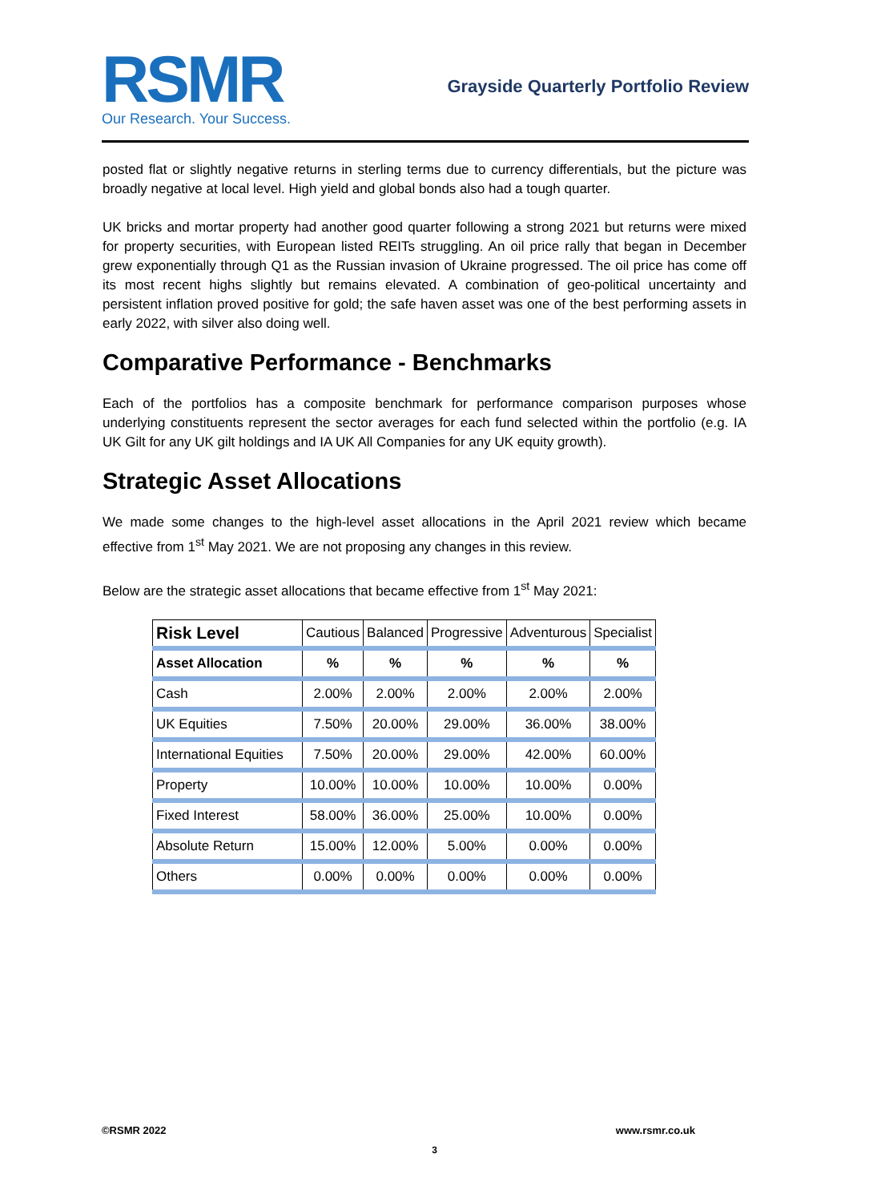RSMR
Our Research. Your Success.
Grayside Quarterly Portfolio Review
posted flat or slightly negative returns in sterling terms due to currency differentials, but the picture was broadly negative at local level. High yield and global bonds also had a tough quarter.
UK bricks and mortar property had another good quarter following a strong 2021 but returns were mixed for property securities, with European listed REITs struggling. An oil price rally that began in December grew exponentially through Q1 as the Russian invasion of Ukraine progressed. The oil price has come off its most recent highs slightly but remains elevated. A combination of geo-political uncertainty and persistent inflation proved positive for gold; the safe haven asset was one of the best performing assets in early 2022, with silver also doing well.
Comparative Performance - Benchmarks
Each of the portfolios has a composite benchmark for performance comparison purposes whose underlying constituents represent the sector averages for each fund selected within the portfolio (e.g. IA UK Gilt for any UK gilt holdings and IA UK All Companies for any UK equity growth).
Strategic Asset Allocations
We made some changes to the high-level asset allocations in the April 2021 review which became effective from 1<sup>st</sup> May 2021. We are not proposing any changes in this review.
Below are the strategic asset allocations that became effective from 1<sup>st</sup> May 2021:
| Risk Level | Cautious | Balanced | Progressive | Adventurous | Specialist |
| --- | --- | --- | --- | --- | --- |
| Asset Allocation | % | % | % | % | % |
| Cash | 2.00% | 2.00% | 2.00% | 2.00% | 2.00% |
| UK Equities | 7.50% | 20.00% | 29.00% | 36.00% | 38.00% |
| International Equities | 7.50% | 20.00% | 29.00% | 42.00% | 60.00% |
| Property | 10.00% | 10.00% | 10.00% | 10.00% | 0.00% |
| Fixed Interest | 58.00% | 36.00% | 25.00% | 10.00% | 0.00% |
| Absolute Return | 15.00% | 12.00% | 5.00% | 0.00% | 0.00% |
| Others | 0.00% | 0.00% | 0.00% | 0.00% | 0.00% |
©RSMR 2022 www.rsmr.co.uk
3